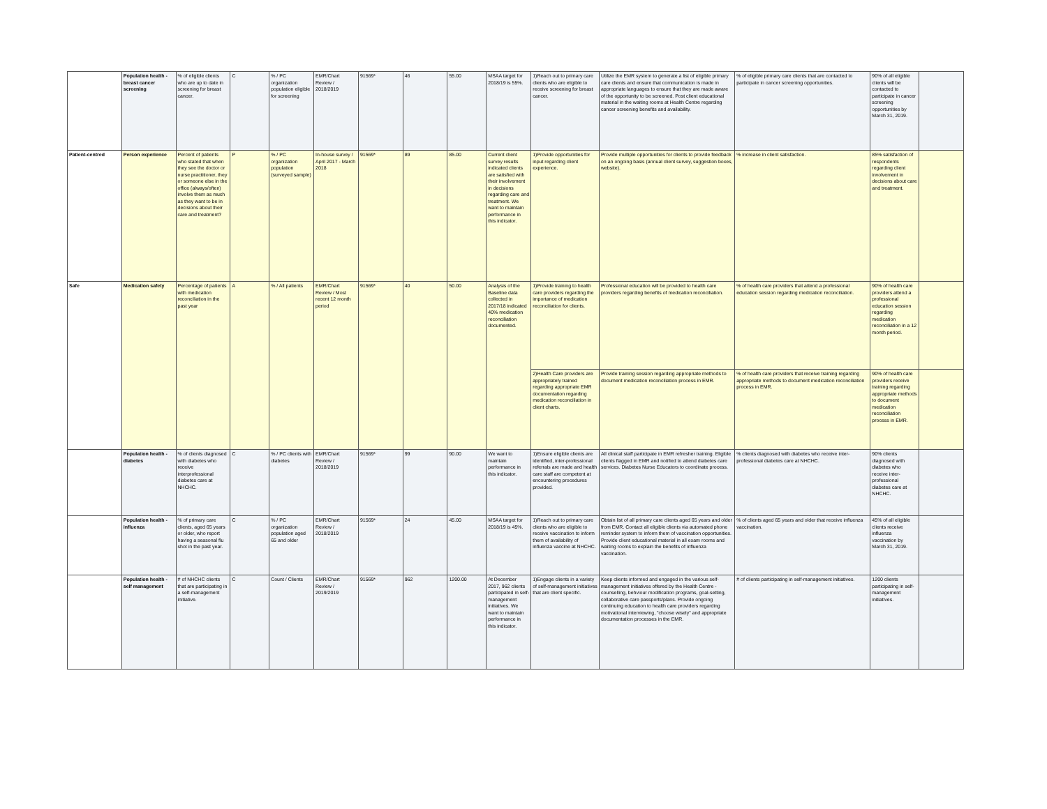| | Population health - breast cancer screening | % of eligible clients who are up to date in screening for breast cancer. | C | % / PC organization population eligible for screening | EMR/Chart Review / 2018/2019 | 91569* | 46 | 55.00 | MSAA target for 2018/19 is 55%. | 1)Reach out to primary care clients who are eligible to receive screening for breast cancer. | Utilize the EMR system to generate a list of eligible primary care clients and ensure that communication is made in appropriate languages to ensure that they are made aware of the opportunity to be screened. Post client educational material in the waiting rooms at Health Centre regarding cancer screening benefits and availability. | % of eligible primary care clients that are contacted to participate in cancer screening opportunities. | 90% of all eligible clients will be contacted to participate in cancer screening opportunities by March 31, 2019. | |
| Patient-centred | Person experience | Percent of patients who stated that when they see the doctor or nurse practitioner, they or someone else in the office (always/often) involve them as much as they want to be in decisions about their care and treatment? | P | % / PC organization population (surveyed sample) | In-house survey / April 2017 - March 2018 | 91569* | 89 | 85.00 | Current client survey results indicated clients are satisfied with their involvement in decisions regarding care and treatment. We want to maintain performance in this indicator. | 1)Provide opportunities for input regarding client experience. | Provide multiple opportunities for clients to provide feedback on an ongoing basis (annual client survey, suggestion boxes, website). | % increase in client satisfaction. | 85% satisfaction of respondents regarding client involvement in decisions about care and treatment. | |
| Safe | Medication safety | Percentage of patients with medication reconciliation in the past year | A | % / All patients | EMR/Chart Review / Most recent 12 month period | 91569* | 40 | 50.00 | Analysis of the Baseline data collected in 2017/18 indicated 40% medication reconciliation documented. | 1)Provide training to health care providers regarding the importance of medication reconciliation for clients. | Professional education will be provided to health care providers regarding benefits of medication reconciliation. | % of health care providers that attend a professional education session regarding medication reconciliation. | 90% of health care providers attend a professional education session regarding medication reconciliation in a 12 month period. | |
| | | | | | | | | | | 2)Health Care providers are appropriately trained regarding appropriate EMR documentation regarding medication reconciliation in client charts. | Provide training session regarding appropriate methods to document medication reconciliation process in EMR. | % of health care providers that receive training regarding appropriate methods to document medication reconciliation process in EMR. | 90% of health care providers receive training regarding appropriate methods to document medication reconciliation process in EMR. | |
| | Population health - diabetes | % of clients diagnosed with diabetes who receive interprofessional diabetes care at NHCHC. | C | % / PC clients with diabetes | EMR/Chart Review / 2018/2019 | 91569* | 99 | 90.00 | We want to maintain performance in this indicator. | 1)Ensure eligible clients are identified, inter-professional referrals are made and health care staff are competent at encountering procedures provided. | All clinical staff participate in EMR refresher training. Eligible clients flagged in EMR and notified to attend diabetes care services. Diabetes Nurse Educators to coordinate process. | % clients diagnosed with diabetes who receive inter-professional diabetes care at NHCHC. | 90% clients diagnosed with diabetes who receive inter-professional diabetes care at NHCHC. | |
| | Population health - influenza | % of primary care clients, aged 65 years or older, who report having a seasonal flu shot in the past year. | C | % / PC organization population aged 65 and older | EMR/Chart Review / 2018/2019 | 91569* | 24 | 45.00 | MSAA target for 2018/19 is 45%. | 1)Reach out to primary care clients who are eligible to receive vaccination to inform them of availability of influenza vaccine at NHCHC. | Obtain list of all primary care clients aged 65 years and older from EMR. Contact all eligible clients via automated phone reminder system to inform them of vaccination opportunities. Provide client educational material in all exam rooms and waiting rooms to explain the benefits of influenza vaccination. | % of clients aged 65 years and older that receive influenza vaccination. | 45% of all eligible clients receive influenza vaccination by March 31, 2019. | |
| | Population health - self management | # of NHCHC clients that are participating in a self-management initiative. | C | Count / Clients | EMR/Chart Review / 2019/2019 | 91569* | 962 | 1200.00 | At December 2017, 962 clients participated in self-management initiatives. We want to maintain performance in this indicator. | 1)Engage clients in a variety of self-management initiatives that are client specific. | Keep clients informed and engaged in the various self-management initiatives offered by the Health Centre - counselling, behviour modification programs, goal-setting, collaborative care passports/plans. Provide ongoing continuing education to health care providers regarding motivational interviewing, "choose wisely" and appropriate documentation processes in the EMR. | # of clients participating in self-management initiatives. | 1200 clients participating in self-management initiatives. | |